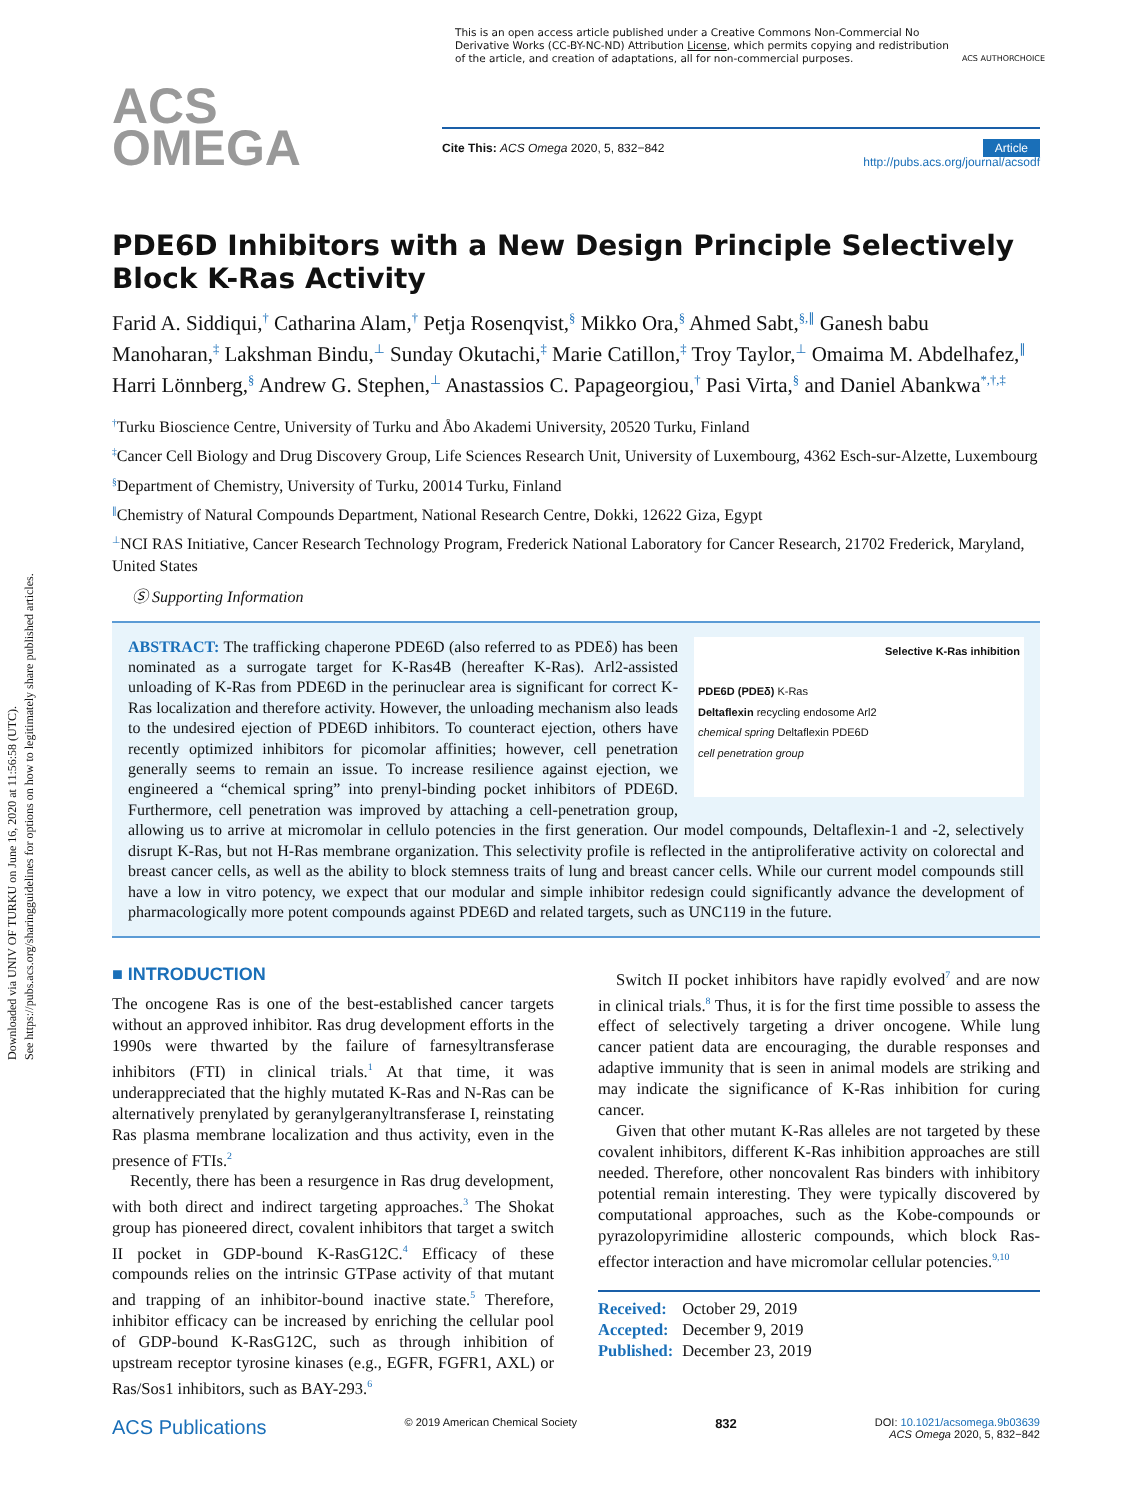Downloaded via UNIV OF TURKU on June 16, 2020 at 11:56:58 (UTC).
See https://pubs.acs.org/sharingguidelines for options on how to legitimately share published articles.
This is an open access article published under a Creative Commons Non-Commercial No Derivative Works (CC-BY-NC-ND) Attribution License, which permits copying and redistribution of the article, and creation of adaptations, all for non-commercial purposes. ACS AUTHORCHOICE
ACS
OMEGA
Cite This: ACS Omega 2020, 5, 832−842 Article
http://pubs.acs.org/journal/acsodf
PDE6D Inhibitors with a New Design Principle Selectively Block K-Ras Activity
Farid A. Siddiqui,<sup>†</sup> Catharina Alam,<sup>†</sup> Petja Rosenqvist,<sup>§</sup> Mikko Ora,<sup>§</sup> Ahmed Sabt,<sup>§,∥</sup> Ganesh babu Manoharan,<sup>‡</sup> Lakshman Bindu,<sup>⊥</sup> Sunday Okutachi,<sup>‡</sup> Marie Catillon,<sup>‡</sup> Troy Taylor,<sup>⊥</sup> Omaima M. Abdelhafez,<sup>∥</sup> Harri Lönnberg,<sup>§</sup> Andrew G. Stephen,<sup>⊥</sup> Anastassios C. Papageorgiou,<sup>†</sup> Pasi Virta,<sup>§</sup> and Daniel Abankwa<sup>*,†,‡</sup>
<sup>†</sup> Turku Bioscience Centre, University of Turku and Åbo Akademi University, 20520 Turku, Finland
<sup>‡</sup> Cancer Cell Biology and Drug Discovery Group, Life Sciences Research Unit, University of Luxembourg, 4362 Esch-sur-Alzette, Luxembourg
<sup>§</sup> Department of Chemistry, University of Turku, 20014 Turku, Finland
<sup>∥</sup>Chemistry of Natural Compounds Department, National Research Centre, Dokki, 12622 Giza, Egypt
<sup>⊥</sup>NCI RAS Initiative, Cancer Research Technology Program, Frederick National Laboratory for Cancer Research, 21702 Frederick, Maryland, United States
Ⓢ Supporting Information
Selective K-Ras inhibition
PDE6D (PDEδ) K-Ras
Deltaflexin recycling endosome Arl2
chemical spring Deltaflexin PDE6D
cell penetration group
ABSTRACT: The trafficking chaperone PDE6D (also referred to as PDEδ) has been nominated as a surrogate target for K-Ras4B (hereafter K-Ras). Arl2-assisted unloading of K-Ras from PDE6D in the perinuclear area is significant for correct K-Ras localization and therefore activity. However, the unloading mechanism also leads to the undesired ejection of PDE6D inhibitors. To counteract ejection, others have recently optimized inhibitors for picomolar affinities; however, cell penetration generally seems to remain an issue. To increase resilience against ejection, we engineered a “chemical spring” into prenyl-binding pocket inhibitors of PDE6D. Furthermore, cell penetration was improved by attaching a cell-penetration group, allowing us to arrive at micromolar in cellulo potencies in the first generation. Our model compounds, Deltaflexin-1 and -2, selectively disrupt K-Ras, but not H-Ras membrane organization. This selectivity profile is reflected in the antiproliferative activity on colorectal and breast cancer cells, as well as the ability to block stemness traits of lung and breast cancer cells. While our current model compounds still have a low in vitro potency, we expect that our modular and simple inhibitor redesign could significantly advance the development of pharmacologically more potent compounds against PDE6D and related targets, such as UNC119 in the future.
■ INTRODUCTION
The oncogene Ras is one of the best-established cancer targets without an approved inhibitor. Ras drug development efforts in the 1990s were thwarted by the failure of farnesyltransferase inhibitors (FTI) in clinical trials.<sup>1</sup> At that time, it was underappreciated that the highly mutated K-Ras and N-Ras can be alternatively prenylated by geranylgeranyltransferase I, reinstating Ras plasma membrane localization and thus activity, even in the presence of FTIs.<sup>2</sup>
Recently, there has been a resurgence in Ras drug development, with both direct and indirect targeting approaches.<sup>3</sup> The Shokat group has pioneered direct, covalent inhibitors that target a switch II pocket in GDP-bound K-RasG12C.<sup>4</sup> Efficacy of these compounds relies on the intrinsic GTPase activity of that mutant and trapping of an inhibitor-bound inactive state.<sup>5</sup> Therefore, inhibitor efficacy can be increased by enriching the cellular pool of GDP-bound K-RasG12C, such as through inhibition of upstream receptor tyrosine kinases (e.g., EGFR, FGFR1, AXL) or Ras/Sos1 inhibitors, such as BAY-293.<sup>6</sup>
Switch II pocket inhibitors have rapidly evolved<sup>7</sup> and are now in clinical trials.<sup>8</sup> Thus, it is for the first time possible to assess the effect of selectively targeting a driver oncogene. While lung cancer patient data are encouraging, the durable responses and adaptive immunity that is seen in animal models are striking and may indicate the significance of K-Ras inhibition for curing cancer.
Given that other mutant K-Ras alleles are not targeted by these covalent inhibitors, different K-Ras inhibition approaches are still needed. Therefore, other noncovalent Ras binders with inhibitory potential remain interesting. They were typically discovered by computational approaches, such as the Kobe-compounds or pyrazolopyrimidine allosteric compounds, which block Ras-effector interaction and have micromolar cellular potencies.<sup>9,10</sup>
Received: October 29, 2019
Accepted: December 9, 2019
Published: December 23, 2019
ACS Publications © 2019 American Chemical Society 832 DOI: 10.1021/acsomega.9b03639
ACS Omega 2020, 5, 832−842